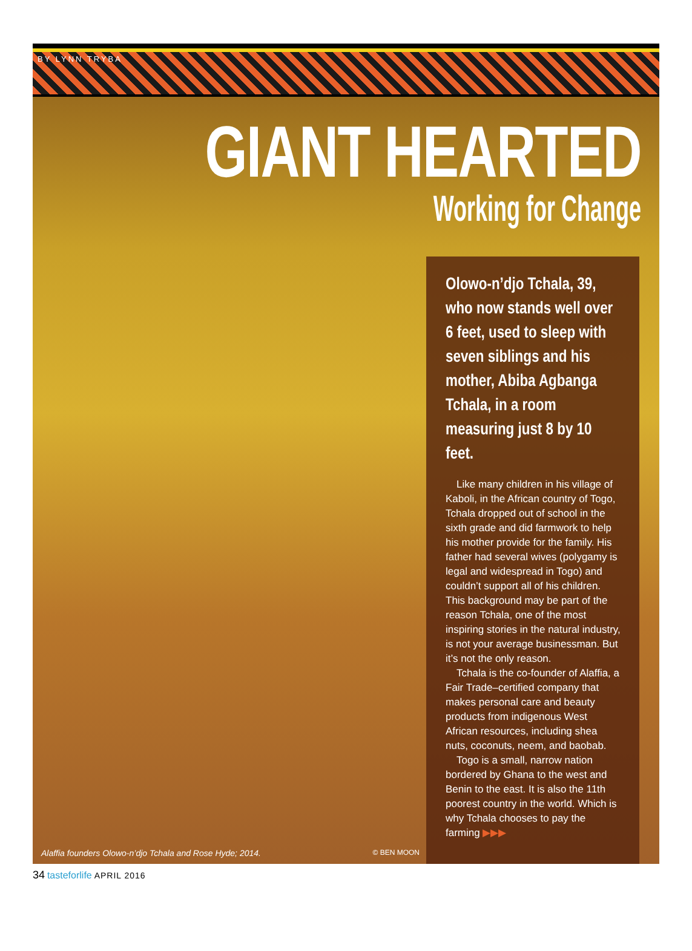BY LYNN TRYBA
GIANT HEARTED
Working for Change
Olowo-n’djo Tchala, 39, who now stands well over 6 feet, used to sleep with seven siblings and his mother, Abiba Agbanga Tchala, in a room measuring just 8 by 10 feet.
Like many children in his village of Kaboli, in the African country of Togo, Tchala dropped out of school in the sixth grade and did farmwork to help his mother provide for the family. His father had several wives (polygamy is legal and widespread in Togo) and couldn’t support all of his children. This background may be part of the reason Tchala, one of the most inspiring stories in the natural industry, is not your average businessman. But it’s not the only reason.
Tchala is the co-founder of Alaffia, a Fair Trade–certified company that makes personal care and beauty products from indigenous West African resources, including shea nuts, coconuts, neem, and baobab.
Togo is a small, narrow nation bordered by Ghana to the west and Benin to the east. It is also the 11th poorest country in the world. Which is why Tchala chooses to pay the farming ▶▶▶
Alaffia founders Olowo-n’djo Tchala and Rose Hyde; 2014. © BEN MOON
34 tasteforlife APRIL 2016